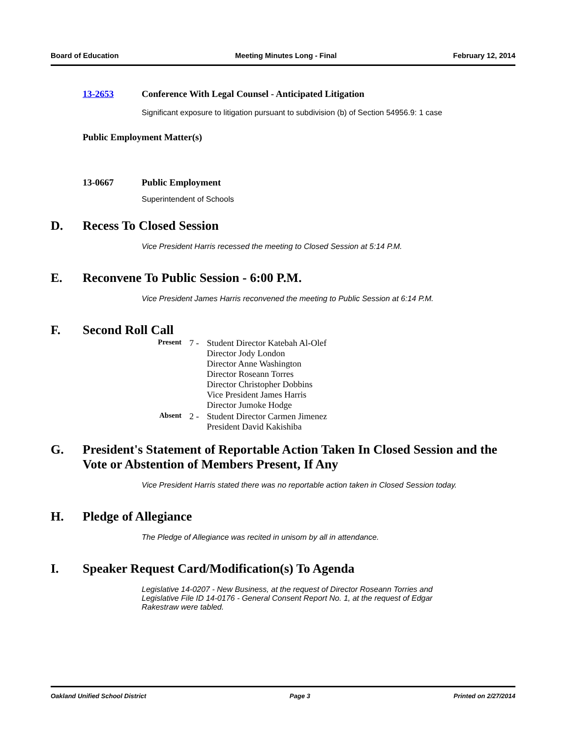Board of Education Meeting Minutes Long - Final February 12, 2014
13-2653 Conference With Legal Counsel - Anticipated Litigation
Significant exposure to litigation pursuant to subdivision (b) of Section 54956.9: 1 case
Public Employment Matter(s)
13-0667 Public Employment
Superintendent of Schools
D. Recess To Closed Session
Vice President Harris recessed the meeting to Closed Session at 5:14 P.M.
E. Reconvene To Public Session - 6:00 P.M.
Vice President James Harris reconvened the meeting to Public Session at 6:14 P.M.
F. Second Roll Call
| Present | 7 - | Student Director Katebah Al-Olef Director Jody London Director Anne Washington Director Roseann Torres Director Christopher Dobbins Vice President James Harris Director Jumoke Hodge |
| Absent | 2 - | Student Director Carmen Jimenez President David Kakishiba |
G. President's Statement of Reportable Action Taken In Closed Session and the Vote or Abstention of Members Present, If Any
Vice President Harris stated there was no reportable action taken in Closed Session today.
H. Pledge of Allegiance
The Pledge of Allegiance was recited in unisom by all in attendance.
I. Speaker Request Card/Modification(s) To Agenda
Legislative 14-0207 - New Business, at the request of Director Roseann Torries and Legislative File ID 14-0176 - General Consent Report No. 1, at the request of Edgar Rakestraw were tabled.
Oakland Unified School District Page 3 Printed on 2/27/2014